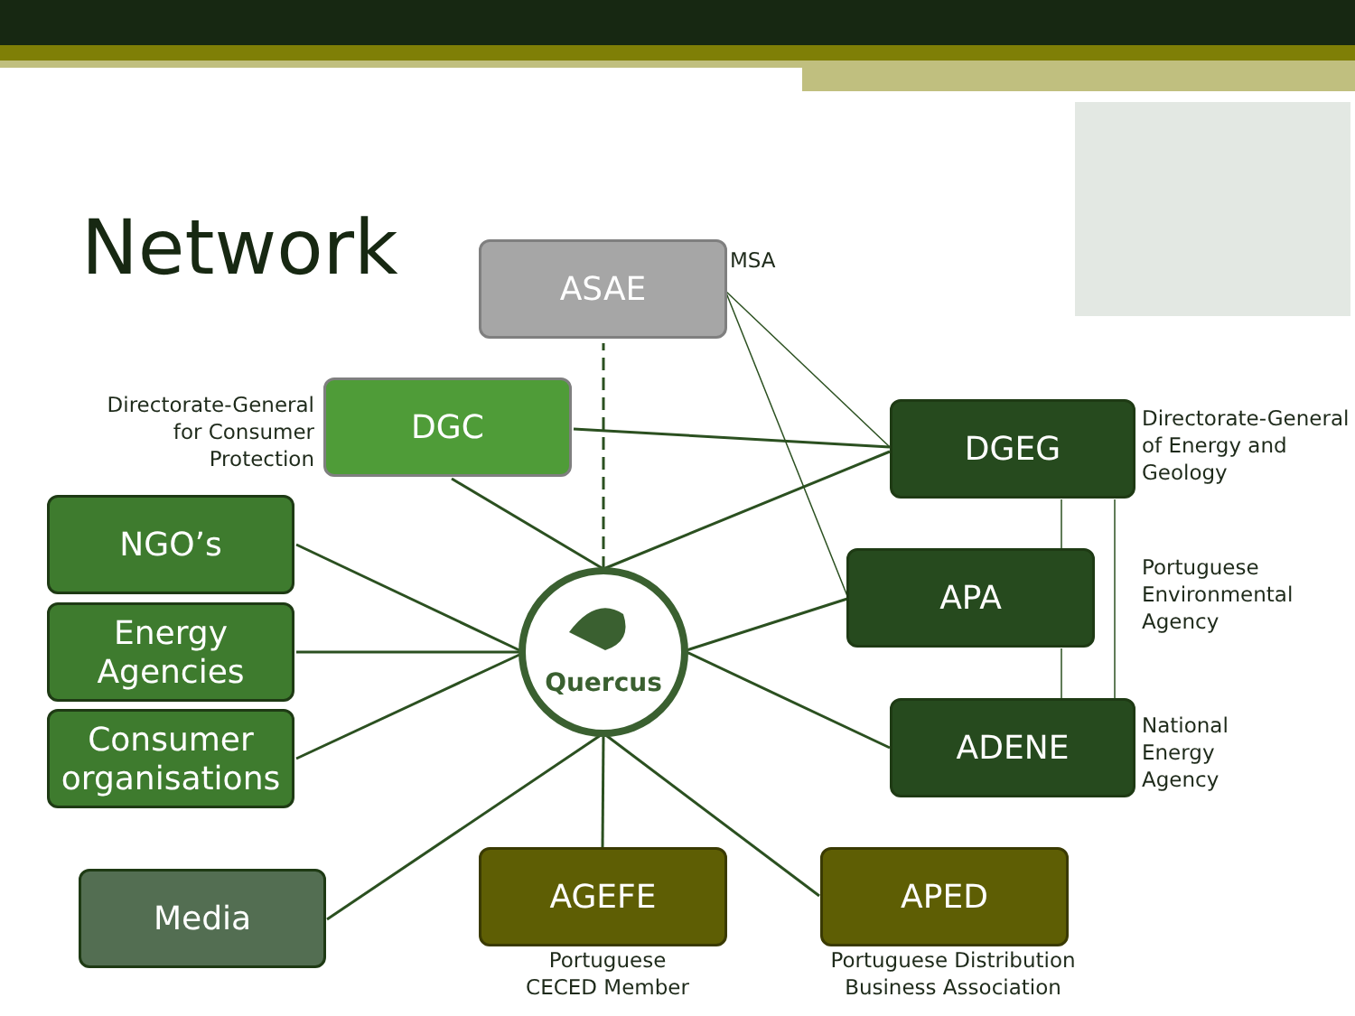Quercus
Network ASAE MSA
DGC
Directorate-General for Consumer Protection
DGEG
Directorate-General of Energy and Geology
NGO’s
Energy Agencies
Consumer organisations
APA
Portuguese
Environmental
Agency
ADENE
National
Energy
Agency
Media
AGEFE
Portuguese
CECED Member
APED
Portuguese Distribution Business Association